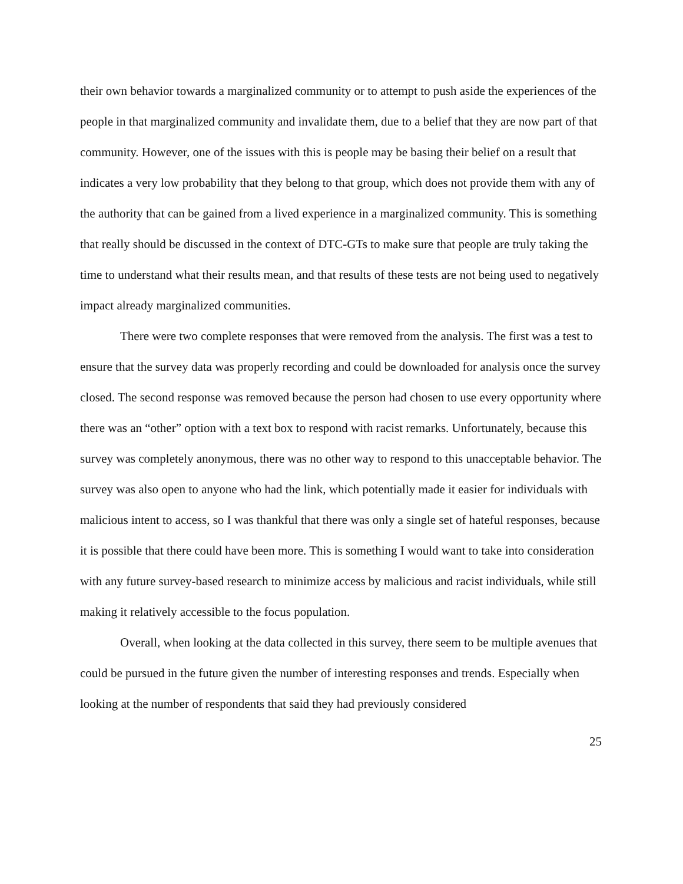their own behavior towards a marginalized community or to attempt to push aside the experiences of the people in that marginalized community and invalidate them, due to a belief that they are now part of that community. However, one of the issues with this is people may be basing their belief on a result that indicates a very low probability that they belong to that group, which does not provide them with any of the authority that can be gained from a lived experience in a marginalized community. This is something that really should be discussed in the context of DTC-GTs to make sure that people are truly taking the time to understand what their results mean, and that results of these tests are not being used to negatively impact already marginalized communities.
There were two complete responses that were removed from the analysis. The first was a test to ensure that the survey data was properly recording and could be downloaded for analysis once the survey closed. The second response was removed because the person had chosen to use every opportunity where there was an “other” option with a text box to respond with racist remarks. Unfortunately, because this survey was completely anonymous, there was no other way to respond to this unacceptable behavior. The survey was also open to anyone who had the link, which potentially made it easier for individuals with malicious intent to access, so I was thankful that there was only a single set of hateful responses, because it is possible that there could have been more. This is something I would want to take into consideration with any future survey-based research to minimize access by malicious and racist individuals, while still making it relatively accessible to the focus population.
Overall, when looking at the data collected in this survey, there seem to be multiple avenues that could be pursued in the future given the number of interesting responses and trends. Especially when looking at the number of respondents that said they had previously considered
25